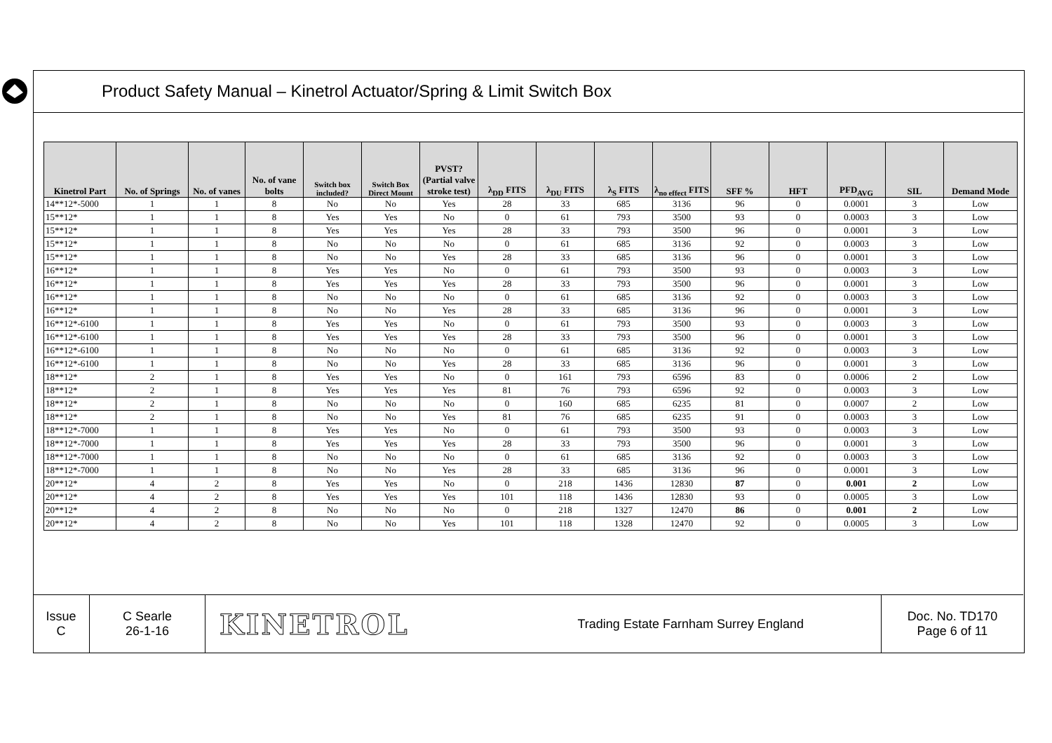Product Safety Manual – Kinetrol Actuator/Spring & Limit Switch Box
| Kinetrol Part | No. of Springs | No. of vanes | No. of vane bolts | Switch box included? | Switch Box Direct Mount | PVST? (Partial valve stroke test) | λ<sub>DD</sub> FITS | λ<sub>DU</sub> FITS | λ<sub>S</sub> FITS | λ<sub>no effect</sub> FITS | SFF % | HFT | PFD<sub>AVG</sub> | SIL | Demand Mode |
| --- | --- | --- | --- | --- | --- | --- | --- | --- | --- | --- | --- | --- | --- | --- | --- |
| 14**12*-5000 | 1 | 1 | 8 | No | No | Yes | 28 | 33 | 685 | 3136 | 96 | 0 | 0.0001 | 3 | Low |
| 15**12* | 1 | 1 | 8 | Yes | Yes | No | 0 | 61 | 793 | 3500 | 93 | 0 | 0.0003 | 3 | Low |
| 15**12* | 1 | 1 | 8 | Yes | Yes | Yes | 28 | 33 | 793 | 3500 | 96 | 0 | 0.0001 | 3 | Low |
| 15**12* | 1 | 1 | 8 | No | No | No | 0 | 61 | 685 | 3136 | 92 | 0 | 0.0003 | 3 | Low |
| 15**12* | 1 | 1 | 8 | No | No | Yes | 28 | 33 | 685 | 3136 | 96 | 0 | 0.0001 | 3 | Low |
| 16**12* | 1 | 1 | 8 | Yes | Yes | No | 0 | 61 | 793 | 3500 | 93 | 0 | 0.0003 | 3 | Low |
| 16**12* | 1 | 1 | 8 | Yes | Yes | Yes | 28 | 33 | 793 | 3500 | 96 | 0 | 0.0001 | 3 | Low |
| 16**12* | 1 | 1 | 8 | No | No | No | 0 | 61 | 685 | 3136 | 92 | 0 | 0.0003 | 3 | Low |
| 16**12* | 1 | 1 | 8 | No | No | Yes | 28 | 33 | 685 | 3136 | 96 | 0 | 0.0001 | 3 | Low |
| 16**12*-6100 | 1 | 1 | 8 | Yes | Yes | No | 0 | 61 | 793 | 3500 | 93 | 0 | 0.0003 | 3 | Low |
| 16**12*-6100 | 1 | 1 | 8 | Yes | Yes | Yes | 28 | 33 | 793 | 3500 | 96 | 0 | 0.0001 | 3 | Low |
| 16**12*-6100 | 1 | 1 | 8 | No | No | No | 0 | 61 | 685 | 3136 | 92 | 0 | 0.0003 | 3 | Low |
| 16**12*-6100 | 1 | 1 | 8 | No | No | Yes | 28 | 33 | 685 | 3136 | 96 | 0 | 0.0001 | 3 | Low |
| 18**12* | 2 | 1 | 8 | Yes | Yes | No | 0 | 161 | 793 | 6596 | 83 | 0 | 0.0006 | 2 | Low |
| 18**12* | 2 | 1 | 8 | Yes | Yes | Yes | 81 | 76 | 793 | 6596 | 92 | 0 | 0.0003 | 3 | Low |
| 18**12* | 2 | 1 | 8 | No | No | No | 0 | 160 | 685 | 6235 | 81 | 0 | 0.0007 | 2 | Low |
| 18**12* | 2 | 1 | 8 | No | No | Yes | 81 | 76 | 685 | 6235 | 91 | 0 | 0.0003 | 3 | Low |
| 18**12*-7000 | 1 | 1 | 8 | Yes | Yes | No | 0 | 61 | 793 | 3500 | 93 | 0 | 0.0003 | 3 | Low |
| 18**12*-7000 | 1 | 1 | 8 | Yes | Yes | Yes | 28 | 33 | 793 | 3500 | 96 | 0 | 0.0001 | 3 | Low |
| 18**12*-7000 | 1 | 1 | 8 | No | No | No | 0 | 61 | 685 | 3136 | 92 | 0 | 0.0003 | 3 | Low |
| 18**12*-7000 | 1 | 1 | 8 | No | No | Yes | 28 | 33 | 685 | 3136 | 96 | 0 | 0.0001 | 3 | Low |
| 20**12* | 4 | 2 | 8 | Yes | Yes | No | 0 | 218 | 1436 | 12830 | 87 | 0 | 0.001 | 2 | Low |
| 20**12* | 4 | 2 | 8 | Yes | Yes | Yes | 101 | 118 | 1436 | 12830 | 93 | 0 | 0.0005 | 3 | Low |
| 20**12* | 4 | 2 | 8 | No | No | No | 0 | 218 | 1327 | 12470 | 86 | 0 | 0.001 | 2 | Low |
| 20**12* | 4 | 2 | 8 | No | No | Yes | 101 | 118 | 1328 | 12470 | 92 | 0 | 0.0005 | 3 | Low |
Issue
C
C Searle
26-1-16
KINETROL Trading Estate Farnham Surrey England Doc. No. TD170
Page 6 of 11